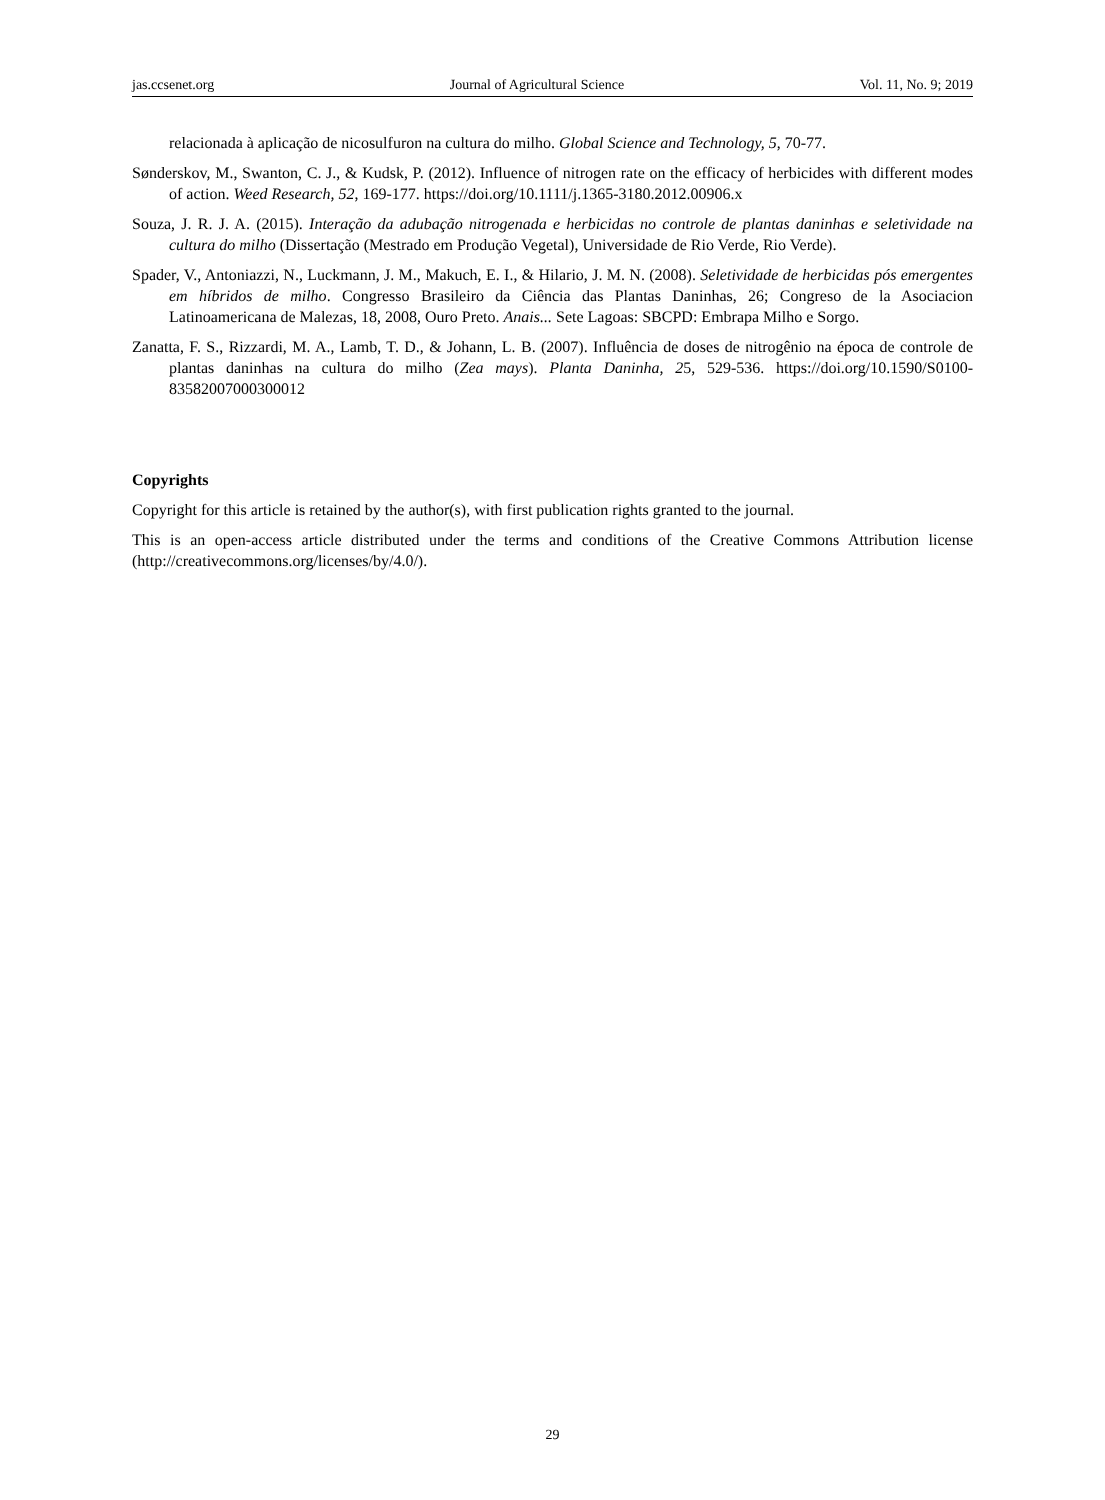jas.ccsenet.org Journal of Agricultural Science Vol. 11, No. 9; 2019
relacionada à aplicação de nicosulfuron na cultura do milho. Global Science and Technology, 5, 70-77.
Sønderskov, M., Swanton, C. J., & Kudsk, P. (2012). Influence of nitrogen rate on the efficacy of herbicides with different modes of action. Weed Research, 52, 169-177. https://doi.org/10.1111/j.1365-3180.2012.00906.x
Souza, J. R. J. A. (2015). Interação da adubação nitrogenada e herbicidas no controle de plantas daninhas e seletividade na cultura do milho (Dissertação (Mestrado em Produção Vegetal), Universidade de Rio Verde, Rio Verde).
Spader, V., Antoniazzi, N., Luckmann, J. M., Makuch, E. I., & Hilario, J. M. N. (2008). Seletividade de herbicidas pós emergentes em híbridos de milho. Congresso Brasileiro da Ciência das Plantas Daninhas, 26; Congreso de la Asociacion Latinoamericana de Malezas, 18, 2008, Ouro Preto. Anais... Sete Lagoas: SBCPD: Embrapa Milho e Sorgo.
Zanatta, F. S., Rizzardi, M. A., Lamb, T. D., & Johann, L. B. (2007). Influência de doses de nitrogênio na época de controle de plantas daninhas na cultura do milho (Zea mays). Planta Daninha, 25, 529-536. https://doi.org/10.1590/S0100-83582007000300012
Copyrights
Copyright for this article is retained by the author(s), with first publication rights granted to the journal.
This is an open-access article distributed under the terms and conditions of the Creative Commons Attribution license (http://creativecommons.org/licenses/by/4.0/).
29